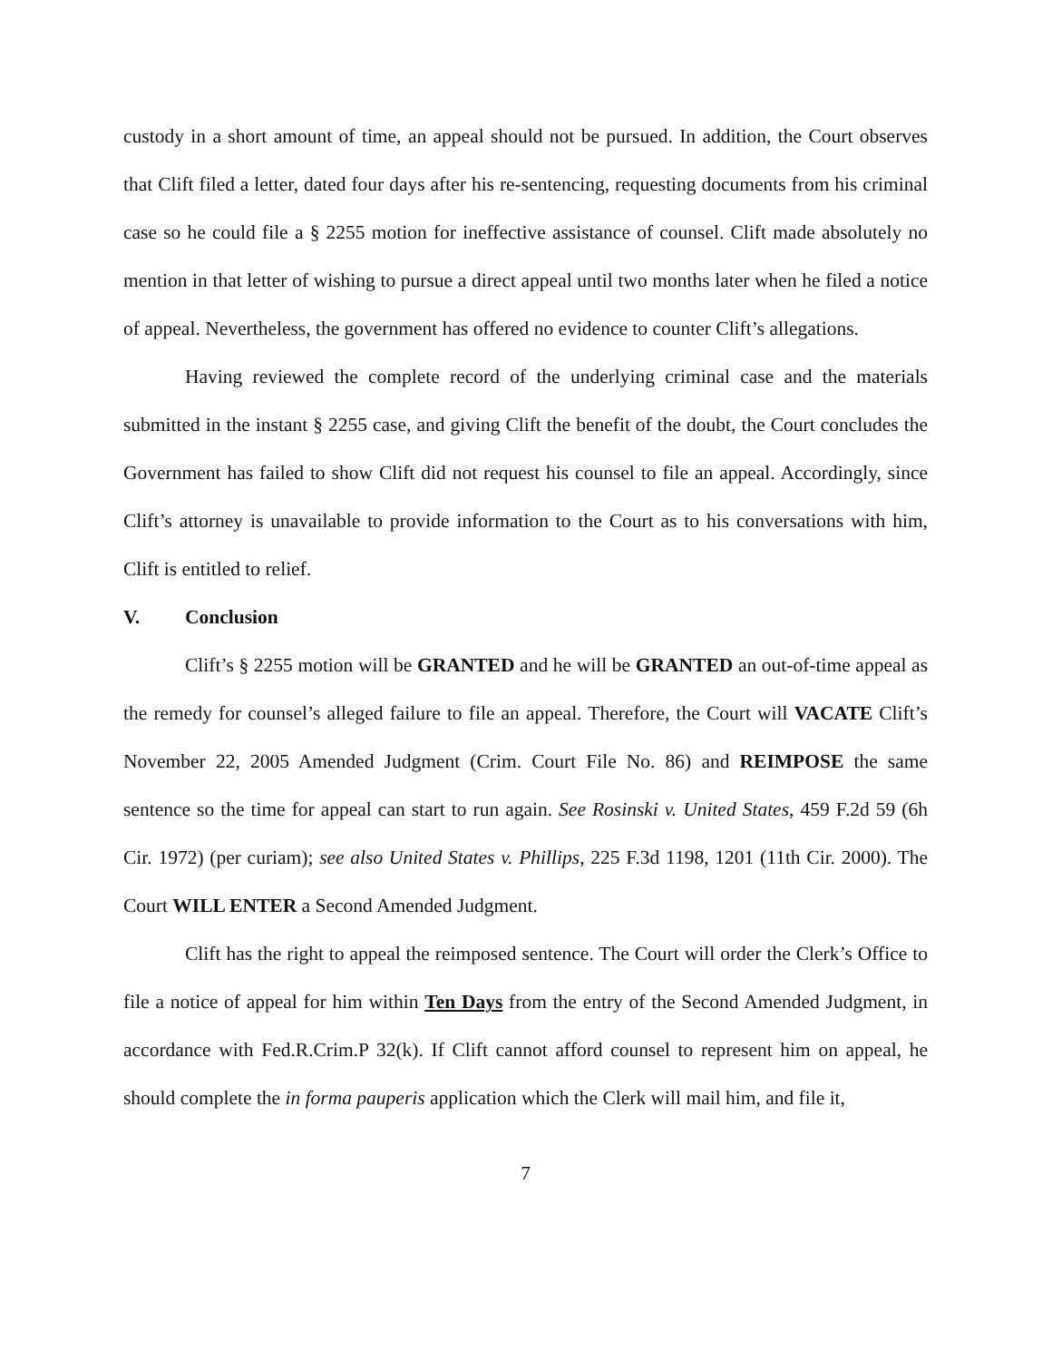custody in a short amount of time, an appeal should not be pursued. In addition, the Court observes that Clift filed a letter, dated four days after his re-sentencing, requesting documents from his criminal case so he could file a § 2255 motion for ineffective assistance of counsel. Clift made absolutely no mention in that letter of wishing to pursue a direct appeal until two months later when he filed a notice of appeal. Nevertheless, the government has offered no evidence to counter Clift’s allegations.
Having reviewed the complete record of the underlying criminal case and the materials submitted in the instant § 2255 case, and giving Clift the benefit of the doubt, the Court concludes the Government has failed to show Clift did not request his counsel to file an appeal. Accordingly, since Clift’s attorney is unavailable to provide information to the Court as to his conversations with him, Clift is entitled to relief.
V. Conclusion
Clift’s § 2255 motion will be GRANTED and he will be GRANTED an out-of-time appeal as the remedy for counsel’s alleged failure to file an appeal. Therefore, the Court will VACATE Clift’s November 22, 2005 Amended Judgment (Crim. Court File No. 86) and REIMPOSE the same sentence so the time for appeal can start to run again. See Rosinski v. United States, 459 F.2d 59 (6h Cir. 1972) (per curiam); see also United States v. Phillips, 225 F.3d 1198, 1201 (11th Cir. 2000). The Court WILL ENTER a Second Amended Judgment.
Clift has the right to appeal the reimposed sentence. The Court will order the Clerk’s Office to file a notice of appeal for him within Ten Days from the entry of the Second Amended Judgment, in accordance with Fed.R.Crim.P 32(k). If Clift cannot afford counsel to represent him on appeal, he should complete the in forma pauperis application which the Clerk will mail him, and file it,
7